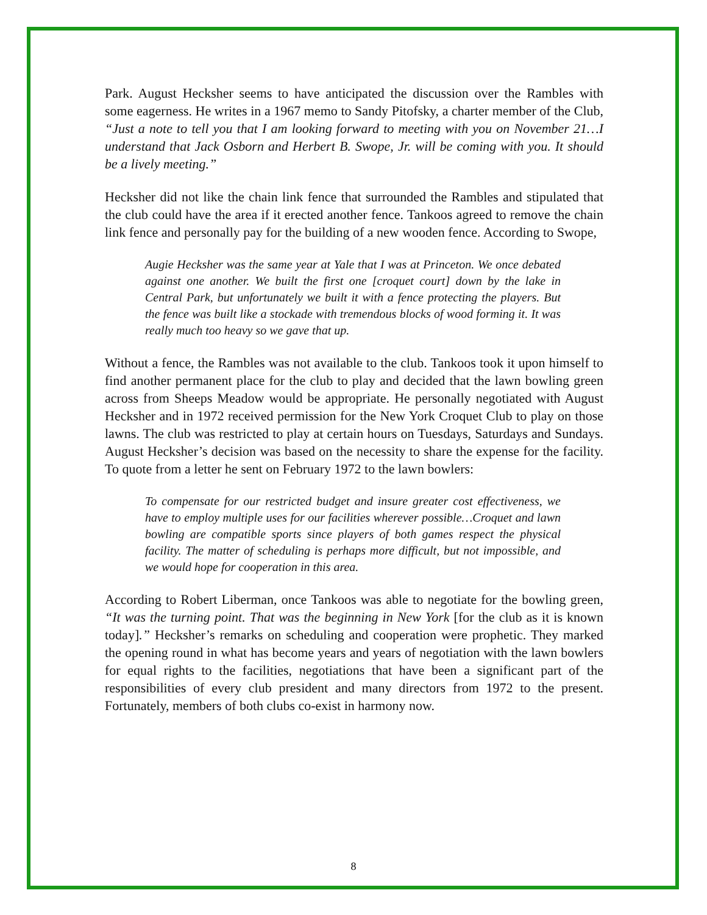Park. August Hecksher seems to have anticipated the discussion over the Rambles with some eagerness. He writes in a 1967 memo to Sandy Pitofsky, a charter member of the Club, “Just a note to tell you that I am looking forward to meeting with you on November 21…I understand that Jack Osborn and Herbert B. Swope, Jr. will be coming with you. It should be a lively meeting.”
Hecksher did not like the chain link fence that surrounded the Rambles and stipulated that the club could have the area if it erected another fence. Tankoos agreed to remove the chain link fence and personally pay for the building of a new wooden fence. According to Swope,
Augie Hecksher was the same year at Yale that I was at Princeton. We once debated against one another. We built the first one [croquet court] down by the lake in Central Park, but unfortunately we built it with a fence protecting the players. But the fence was built like a stockade with tremendous blocks of wood forming it. It was really much too heavy so we gave that up.
Without a fence, the Rambles was not available to the club. Tankoos took it upon himself to find another permanent place for the club to play and decided that the lawn bowling green across from Sheeps Meadow would be appropriate. He personally negotiated with August Hecksher and in 1972 received permission for the New York Croquet Club to play on those lawns. The club was restricted to play at certain hours on Tuesdays, Saturdays and Sundays. August Hecksher’s decision was based on the necessity to share the expense for the facility. To quote from a letter he sent on February 1972 to the lawn bowlers:
To compensate for our restricted budget and insure greater cost effectiveness, we have to employ multiple uses for our facilities wherever possible…Croquet and lawn bowling are compatible sports since players of both games respect the physical facility. The matter of scheduling is perhaps more difficult, but not impossible, and we would hope for cooperation in this area.
According to Robert Liberman, once Tankoos was able to negotiate for the bowling green, “It was the turning point. That was the beginning in New York [for the club as it is known today].” Hecksher’s remarks on scheduling and cooperation were prophetic. They marked the opening round in what has become years and years of negotiation with the lawn bowlers for equal rights to the facilities, negotiations that have been a significant part of the responsibilities of every club president and many directors from 1972 to the present. Fortunately, members of both clubs co-exist in harmony now.
8